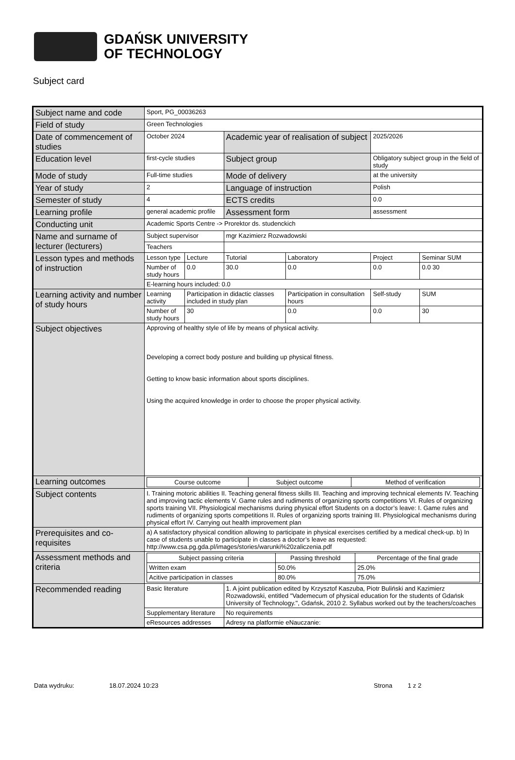GDAŃSK UNIVERSITY
OF TECHNOLOGY
Subject card
| Subject name and code | Sport, PG_00036263 | | | | | |
| Field of study | Green Technologies | | | | | |
| Date of commencement of studies | October 2024 | | Academic year of realisation of subject | | 2025/2026 | |
| Education level | first-cycle studies | | Subject group | | Obligatory subject group in the field of study | |
| Mode of study | Full-time studies | | Mode of delivery | | at the university | |
| Year of study | 2 | | Language of instruction | | Polish | |
| Semester of study | 4 | | ECTS credits | | 0.0 | |
| Learning profile | general academic profile | | Assessment form | | assessment | |
| Conducting unit | Academic Sports Centre -> Prorektor ds. studenckich | | | | | |
| Name and surname of lecturer (lecturers) | Subject supervisor | | mgr Kazimierz Rozwadowski | | | |
| | Teachers | | | | | |
| Lesson types and methods of instruction | Lesson type | Lecture | Tutorial | Laboratory | Project | Seminar SUM |
| | Number of study hours | 0.0 | 30.0 | 0.0 | 0.0 | 0.0 30 |
| | E-learning hours included: 0.0 | | | | | |
| Learning activity and number of study hours | Learning activity | Participation in didactic classes included in study plan | | Participation in consultation hours | Self-study | SUM |
| | Number of study hours | 30 | | 0.0 | 0.0 | 30 |
| Subject objectives | Approving of healthy style of life by means of physical activity. Developing a correct body posture and building up physical fitness. Getting to know basic information about sports disciplines. Using the acquired knowledge in order to choose the proper physical activity. | | | | | |
| Learning outcomes | / Course outcome / Subject outcome / Method of verification / | | | | | |
| Subject contents | I. Training motoric abilities II. Teaching general fitness skills III. Teaching and improving technical elements IV. Teaching and improving tactic elements V. Game rules and rudiments of organizing sports competitions VI. Rules of organizing sports training VII. Physiological mechanisms during physical effort Students on a doctor’s leave: I. Game rules and rudiments of organizing sports competitions II. Rules of organizing sports training III. Physiological mechanisms during physical effort IV. Carrying out health improvement plan | | | | | |
| Prerequisites and co-requisites | a) A satisfactory physical condition allowing to participate in physical exercises certified by a medical check-up. b) In case of students unable to participate in classes a doctor’s leave as requested: http://www.csa.pg.gda.pl/images/stories/warunki%20zaliczenia.pdf | | | | | |
| Assessment methods and criteria | / Subject passing criteria / Passing threshold / Percentage of the final grade / / Written exam / 50.0% / 25.0% / / Acitive participation in classes / 80.0% / 75.0% / | | | | | |
| Recommended reading | Basic literature | | 1. A joint publication edited by Krzysztof Kaszuba, Piotr Buliński and Kazimierz Rozwadowski, entitled "Vademecum of physical education for the students of Gdańsk University of Technology.", Gdańsk, 2010 2. Syllabus worked out by the teachers/coaches | | | |
| | Supplementary literature | | No requirements | | | |
| | eResources addresses | | Adresy na platformie eNauczanie: | | | |
Data wydruku: 18.07.2024 10:23 Strona 1 z 2